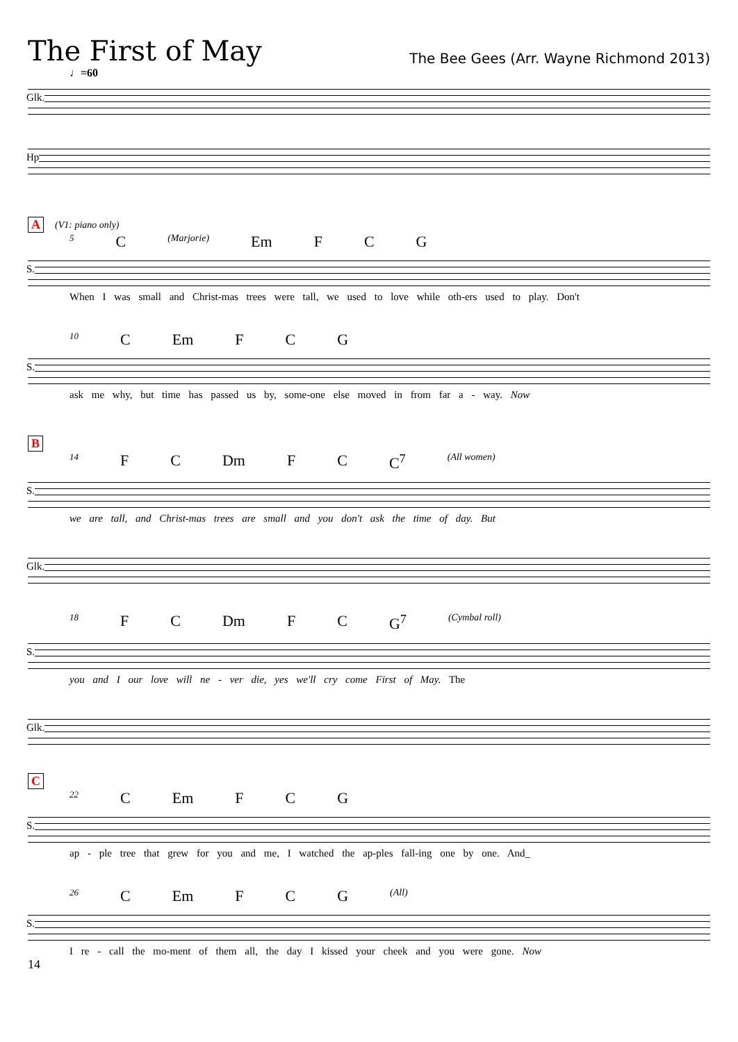The First of May
The Bee Gees (Arr. Wayne Richmond 2013)
♩=60
Glk.
Hp
A (V1: piano only)
5 C (Marjorie) Em F C G
S.
When I was small and Christ-mas trees were tall, we used to love while oth-ers used to play. Don't
10 C Em F C G
S.
ask me why, but time has passed us by, some-one else moved in from far a - way. Now
B
14 F C Dm F C C<sup>7</sup> (All women)
S.
we are tall, and Christ-mas trees are small and you don't ask the time of day. But
Glk.
18 F C Dm F C G<sup>7</sup> (Cymbal roll)
S.
you and I our love will ne - ver die, yes we'll cry come First of May. The
Glk.
C
22 C Em F C G
S.
ap - ple tree that grew for you and me, I watched the ap-ples fall-ing one by one. And_
26 C Em F C G (All)
S.
I re - call the mo-ment of them all, the day I kissed your cheek and you were gone. Now
14